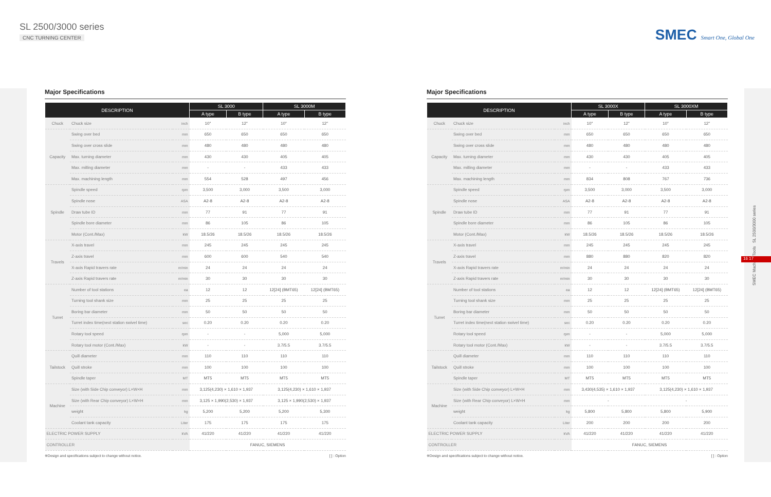SL 2500/3000 series
CNC TURNING CENTER
SMEC Smart One, Global One
SMEC Machine Tools SL 2500/3000 series
16 17
Major Specifications
| DESCRIPTION | | | SL 3000 | | SL 3000M | |
| --- | --- | --- | --- | --- | --- | --- |
| | | | A type | B type | A type | B type |
| Chuck | Chuck size | inch | 10" | 12" | 10" | 12" |
| Capacity | Swing over bed | mm | 650 | 650 | 650 | 650 |
| | Swing over cross slide | mm | 480 | 480 | 480 | 480 |
| | Max. turning diameter | mm | 430 | 430 | 405 | 405 |
| | Max. milling diameter | mm | - | - | 433 | 433 |
| | Max. machining length | mm | 554 | 528 | 497 | 456 |
| Spindle | Spindle speed | rpm | 3,500 | 3,000 | 3,500 | 3,000 |
| | Spindle nose | ASA | A2-8 | A2-8 | A2-8 | A2-8 |
| | Draw tube ID | mm | 77 | 91 | 77 | 91 |
| | Spindle bore diameter | mm | 86 | 105 | 86 | 105 |
| | Motor (Cont./Max) | kW | 18.5/26 | 18.5/26 | 18.5/26 | 18.5/26 |
| Travels | X-axis travel | mm | 245 | 245 | 245 | 245 |
| | Z-axis travel | mm | 600 | 600 | 540 | 540 |
| | X-axis Rapid travers rate | m/min | 24 | 24 | 24 | 24 |
| | Z-axis Rapid travers rate | m/min | 30 | 30 | 30 | 30 |
| Turret | Number of tool stations | ea | 12 | 12 | 12[24] (BMT65) | 12[24] (BMT65) |
| | Turning tool shank size | mm | 25 | 25 | 25 | 25 |
| | Boring bar diameter | mm | 50 | 50 | 50 | 50 |
| | Turret index time(next station swivel time) | sec | 0.20 | 0.20 | 0.20 | 0.20 |
| | Rotary tool speed | rpm | - | - | 5,000 | 5,000 |
| | Rotary tool motor (Cont./Max) | kW | - | - | 3.7/5.5 | 3.7/5.5 |
| Tailstock | Quill diameter | mm | 110 | 110 | 110 | 110 |
| | Quill stroke | mm | 100 | 100 | 100 | 100 |
| | Spindle taper | MT | MT5 | MT5 | MT5 | MT5 |
| Machine | Size (with Side Chip conveyor) L×W×H | mm | 3,125(4,230) × 1,610 × 1,937 | | 3,125(4,230) × 1,610 × 1,937 | |
| | Size (with Rear Chip conveyor) L×W×H | mm | 3,125 × 1,990(2,530) × 1,937 | | 3,125 × 1,990(2,530) × 1,937 | |
| | weight | kg | 5,200 | 5,200 | 5,200 | 5,300 |
| | Coolant tank capacity | Liter | 175 | 175 | 175 | 175 |
| ELECTRIC POWER SUPPLY | | kVA | 41/220 | 41/220 | 41/220 | 41/220 |
| CONTROLLER | | | FANUC, SIEMENS | | | |
※Design and specifications subject to change without notice. [ ] : Option
Major Specifications
| DESCRIPTION | | | SL 3000X | | SL 3000XM | |
| --- | --- | --- | --- | --- | --- | --- |
| | | | A type | B type | A type | B type |
| Chuck | Chuck size | inch | 10" | 12" | 10" | 12" |
| Capacity | Swing over bed | mm | 650 | 650 | 650 | 650 |
| | Swing over cross slide | mm | 480 | 480 | 480 | 480 |
| | Max. turning diameter | mm | 430 | 430 | 405 | 405 |
| | Max. milling diameter | mm | - | - | 433 | 433 |
| | Max. machining length | mm | 834 | 808 | 767 | 736 |
| Spindle | Spindle speed | rpm | 3,500 | 3,000 | 3,500 | 3,000 |
| | Spindle nose | ASA | A2-8 | A2-8 | A2-8 | A2-8 |
| | Draw tube ID | mm | 77 | 91 | 77 | 91 |
| | Spindle bore diameter | mm | 86 | 105 | 86 | 105 |
| | Motor (Cont./Max) | kW | 18.5/26 | 18.5/26 | 18.5/26 | 18.5/26 |
| Travels | X-axis travel | mm | 245 | 245 | 245 | 245 |
| | Z-axis travel | mm | 880 | 880 | 820 | 820 |
| | X-axis Rapid travers rate | m/min | 24 | 24 | 24 | 24 |
| | Z-axis Rapid travers rate | m/min | 30 | 30 | 30 | 30 |
| Turret | Number of tool stations | ea | 12 | 12 | 12[24] (BMT65) | 12[24] (BMT65) |
| | Turning tool shank size | mm | 25 | 25 | 25 | 25 |
| | Boring bar diameter | mm | 50 | 50 | 50 | 50 |
| | Turret index time(next station swivel time) | sec | 0.20 | 0.20 | 0.20 | 0.20 |
| | Rotary tool speed | rpm | - | - | 5,000 | 5,000 |
| | Rotary tool motor (Cont./Max) | kW | - | - | 3.7/5.5 | 3.7/5.5 |
| Tailstock | Quill diameter | mm | 110 | 110 | 110 | 110 |
| | Quill stroke | mm | 100 | 100 | 100 | 100 |
| | Spindle taper | MT | MT5 | MT5 | MT5 | MT5 |
| Machine | Size (with Side Chip conveyor) L×W×H | mm | 3,430(4,535) × 1,610 × 1,937 | | 3,125(4,230) × 1,610 × 1,937 | |
| | Size (with Rear Chip conveyor) L×W×H | mm | - | | - | |
| | weight | kg | 5,800 | 5,800 | 5,800 | 5,900 |
| | Coolant tank capacity | Liter | 200 | 200 | 200 | 200 |
| ELECTRIC POWER SUPPLY | | kVA | 41/220 | 41/220 | 41/220 | 41/220 |
| CONTROLLER | | | FANUC, SIEMENS | | | |
※Design and specifications subject to change without notice. [ ] : Option